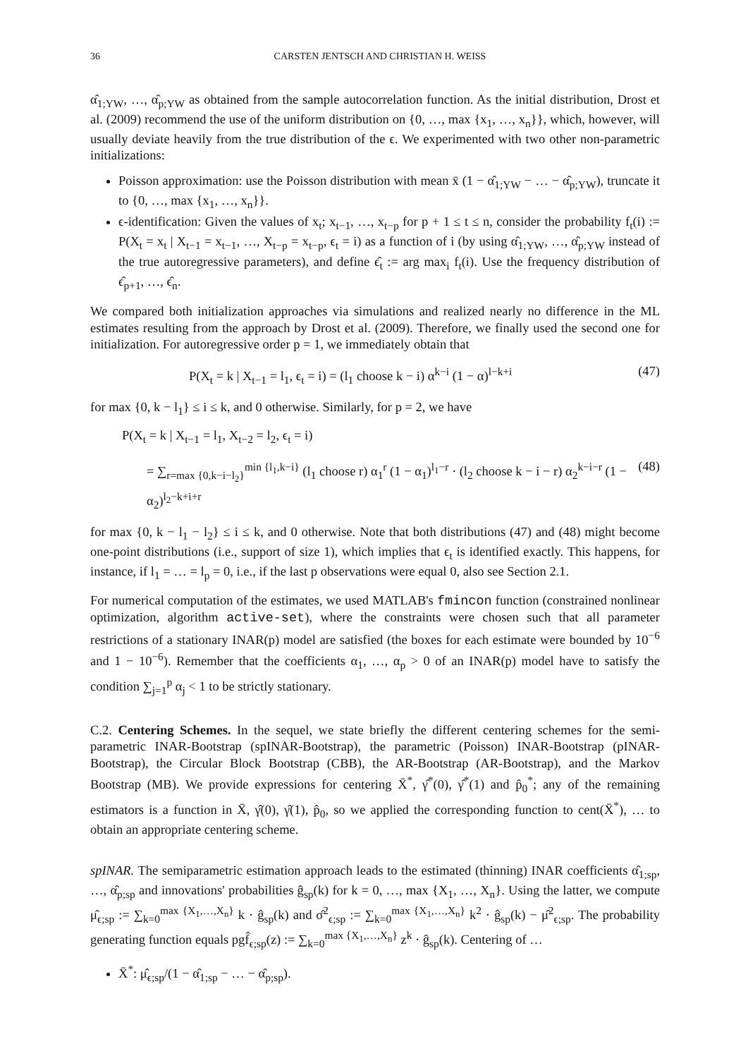36 CARSTEN JENTSCH AND CHRISTIAN H. WEISS
α̂<sub>1;YW</sub>, …, α̂<sub>p;YW</sub> as obtained from the sample autocorrelation function. As the initial distribution, Drost et al. (2009) recommend the use of the uniform distribution on {0, …, max {x<sub>1</sub>, …, x<sub>n</sub>}}, which, however, will usually deviate heavily from the true distribution of the ϵ. We experimented with two other non-parametric initializations:
Poisson approximation: use the Poisson distribution with mean x̄ (1 − α̂<sub>1;YW</sub> − … − α̂<sub>p;YW</sub>), truncate it to {0, …, max {x<sub>1</sub>, …, x<sub>n</sub>}}.
ϵ-identification: Given the values of x<sub>t</sub>; x<sub>t−1</sub>, …, x<sub>t−p</sub> for p + 1 ≤ t ≤ n, consider the probability f<sub>t</sub>(i) := P(X<sub>t</sub> = x<sub>t</sub> | X<sub>t−1</sub> = x<sub>t−1</sub>, …, X<sub>t−p</sub> = x<sub>t−p</sub>, ϵ<sub>t</sub> = i) as a function of i (by using α̂<sub>1;YW</sub>, …, α̂<sub>p;YW</sub> instead of the true autoregressive parameters), and define ϵ̂<sub>t</sub> := arg max<sub>i</sub> f<sub>t</sub>(i). Use the frequency distribution of ϵ̂<sub>p+1</sub>, …, ϵ̂<sub>n</sub>.
We compared both initialization approaches via simulations and realized nearly no difference in the ML estimates resulting from the approach by Drost et al. (2009). Therefore, we finally used the second one for initialization. For autoregressive order p = 1, we immediately obtain that
P(X<sub>t</sub> = k | X<sub>t−1</sub> = l<sub>1</sub>, ϵ<sub>t</sub> = i) = (l<sub>1</sub> choose k − i) α<sup>k−i</sup> (1 − α)<sup>l−k+i</sup> (47)
for max {0, k − l<sub>1</sub>} ≤ i ≤ k, and 0 otherwise. Similarly, for p = 2, we have
P(X<sub>t</sub> = k | X<sub>t−1</sub> = l<sub>1</sub>, X<sub>t−2</sub> = l<sub>2</sub>, ϵ<sub>t</sub> = i)
= ∑<sub>r=max {0,k−i−l<sub>2</sub>}</sub><sup>min {l<sub>1</sub>,k−i}</sup> (l<sub>1</sub> choose r) α<sub>1</sub><sup>r</sup> (1 − α<sub>1</sub>)<sup>l<sub>1</sub>−r</sup> · (l<sub>2</sub> choose k − i − r) α<sub>2</sub><sup>k−i−r</sup> (1 − α<sub>2</sub>)<sup>l<sub>2</sub>−k+i+r</sup> (48)
for max {0, k − l<sub>1</sub> − l<sub>2</sub>} ≤ i ≤ k, and 0 otherwise. Note that both distributions (47) and (48) might become one-point distributions (i.e., support of size 1), which implies that ϵ<sub>t</sub> is identified exactly. This happens, for instance, if l<sub>1</sub> = … = l<sub>p</sub> = 0, i.e., if the last p observations were equal 0, also see Section 2.1.
For numerical computation of the estimates, we used MATLAB's fmincon function (constrained nonlinear optimization, algorithm active-set), where the constraints were chosen such that all parameter restrictions of a stationary INAR(p) model are satisfied (the boxes for each estimate were bounded by 10<sup>−6</sup> and 1 − 10<sup>−6</sup>). Remember that the coefficients α<sub>1</sub>, …, α<sub>p</sub> > 0 of an INAR(p) model have to satisfy the condition ∑<sub>j=1</sub><sup>p</sup> α<sub>j</sub> < 1 to be strictly stationary.
C.2. Centering Schemes. In the sequel, we state briefly the different centering schemes for the semi-parametric INAR-Bootstrap (spINAR-Bootstrap), the parametric (Poisson) INAR-Bootstrap (pINAR-Bootstrap), the Circular Block Bootstrap (CBB), the AR-Bootstrap (AR-Bootstrap), and the Markov Bootstrap (MB). We provide expressions for centering X̄<sup>*</sup>, γ̂<sup>*</sup>(0), γ̂<sup>*</sup>(1) and p̂<sub>0</sub><sup>*</sup>; any of the remaining estimators is a function in X̄, γ̂(0), γ̂(1), p̂<sub>0</sub>, so we applied the corresponding function to cent(X̄<sup>*</sup>), … to obtain an appropriate centering scheme.
spINAR. The semiparametric estimation approach leads to the estimated (thinning) INAR coefficients α̂<sub>1;sp</sub>, …, α̂<sub>p;sp</sub> and innovations' probabilities ĝ<sub>sp</sub>(k) for k = 0, …, max {X<sub>1</sub>, …, X<sub>n</sub>}. Using the latter, we compute μ̂<sub>ϵ;sp</sub> := ∑<sub>k=0</sub><sup>max {X<sub>1</sub>,…,X<sub>n</sub>}</sup> k · ĝ<sub>sp</sub>(k) and σ̂<sup>2</sup><sub>ϵ;sp</sub> := ∑<sub>k=0</sub><sup>max {X<sub>1</sub>,…,X<sub>n</sub>}</sup> k<sup>2</sup> · ĝ<sub>sp</sub>(k) − μ̂<sup>2</sup><sub>ϵ;sp</sub>. The probability generating function equals pgf̂<sub>ϵ;sp</sub>(z) := ∑<sub>k=0</sub><sup>max {X<sub>1</sub>,…,X<sub>n</sub>}</sup> z<sup>k</sup> · ĝ<sub>sp</sub>(k). Centering of …
X̄<sup>*</sup>: μ̂<sub>ϵ;sp</sub>/(1 − α̂<sub>1;sp</sub> − … − α̂<sub>p;sp</sub>).